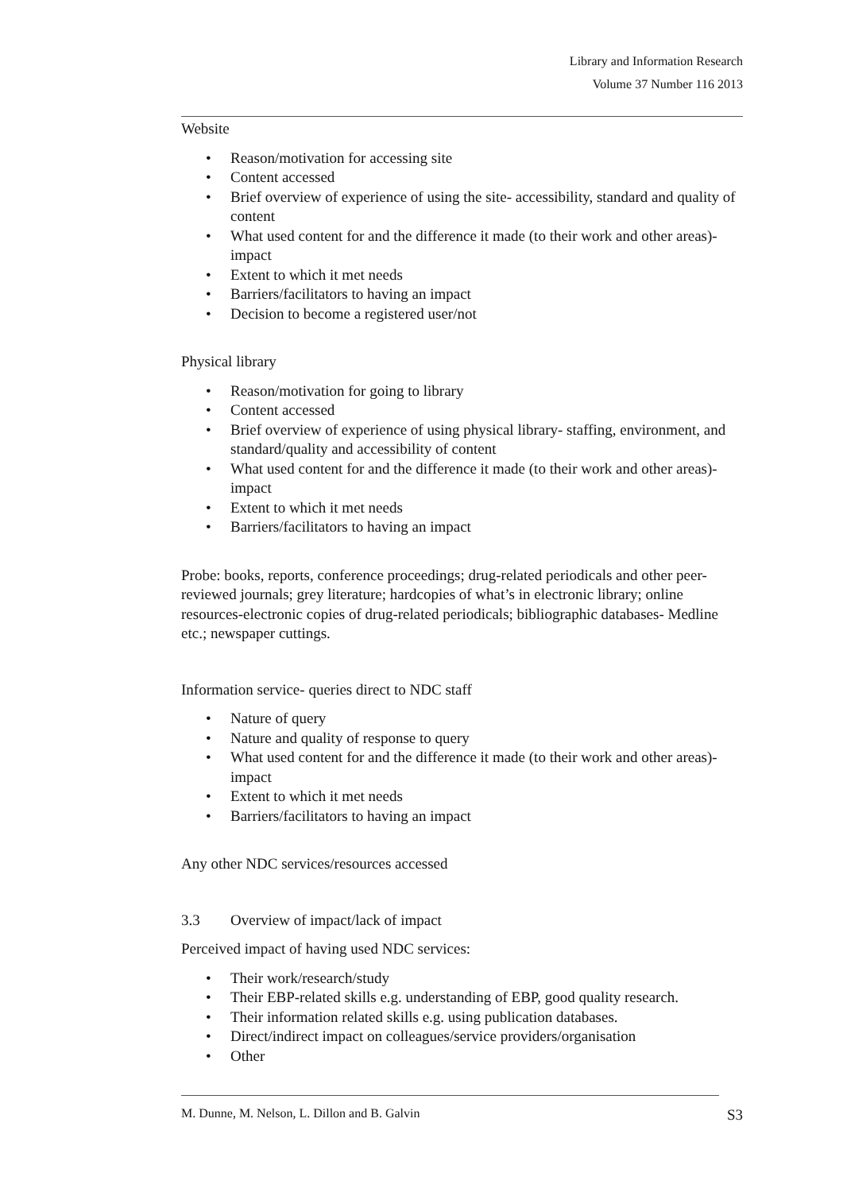Library and Information Research
Volume 37 Number 116 2013
Website
• Reason/motivation for accessing site
• Content accessed
• Brief overview of experience of using the site- accessibility, standard and quality of content
• What used content for and the difference it made (to their work and other areas)- impact
• Extent to which it met needs
• Barriers/facilitators to having an impact
• Decision to become a registered user/not
Physical library
• Reason/motivation for going to library
• Content accessed
• Brief overview of experience of using physical library- staffing, environment, and standard/quality and accessibility of content
• What used content for and the difference it made (to their work and other areas)- impact
• Extent to which it met needs
• Barriers/facilitators to having an impact
Probe: books, reports, conference proceedings; drug-related periodicals and other peer-reviewed journals; grey literature; hardcopies of what’s in electronic library; online resources-electronic copies of drug-related periodicals; bibliographic databases- Medline etc.; newspaper cuttings.
Information service- queries direct to NDC staff
• Nature of query
• Nature and quality of response to query
• What used content for and the difference it made (to their work and other areas)- impact
• Extent to which it met needs
• Barriers/facilitators to having an impact
Any other NDC services/resources accessed
3.3 Overview of impact/lack of impact
Perceived impact of having used NDC services:
• Their work/research/study
• Their EBP-related skills e.g. understanding of EBP, good quality research.
• Their information related skills e.g. using publication databases.
• Direct/indirect impact on colleagues/service providers/organisation
• Other
M. Dunne, M. Nelson, L. Dillon and B. Galvin S3